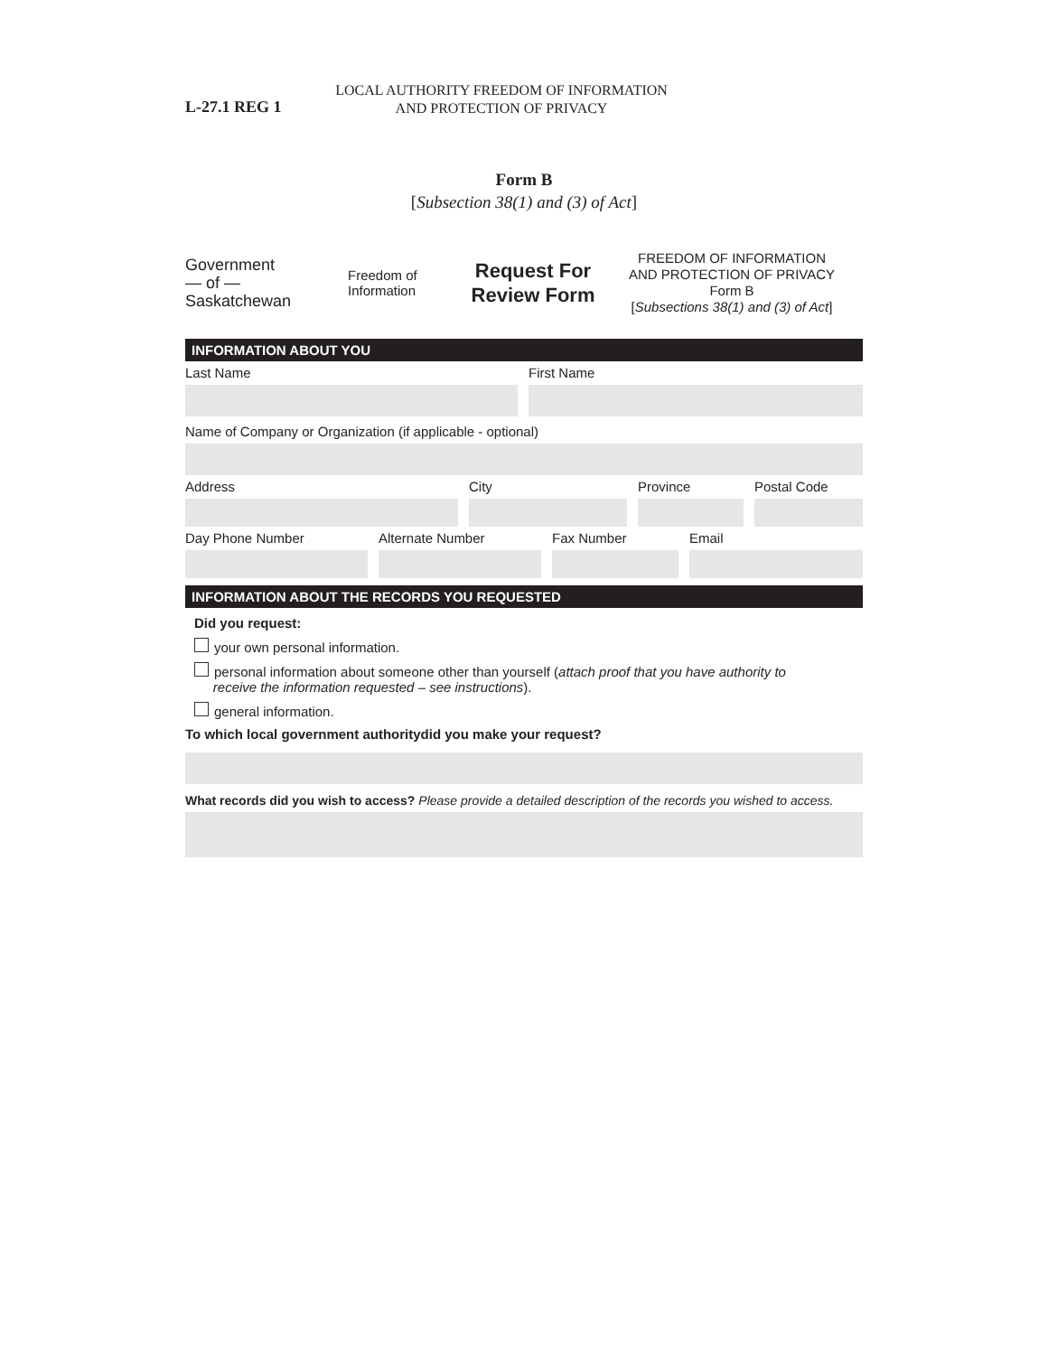L-27.1 REG 1
LOCAL AUTHORITY FREEDOM OF INFORMATION
AND PROTECTION OF PRIVACY
Form B
[Subsection 38(1) and (3) of Act]
Government
— of —
Saskatchewan
Freedom of
Information
Request For
Review Form
FREEDOM OF INFORMATION
AND PROTECTION OF PRIVACY
Form B
[Subsections 38(1) and (3) of Act]
INFORMATION ABOUT YOU
Last Name First Name
Name of Company or Organization (if applicable - optional)
Address City Province Postal Code
Day Phone Number Alternate Number Fax Number Email
INFORMATION ABOUT THE RECORDS YOU REQUESTED
Did you request:
your own personal information.
personal information about someone other than yourself (attach proof that you have authority to
receive the information requested – see instructions).
general information.
To which local government authoritydid you make your request?
What records did you wish to access? Please provide a detailed description of the records you wished to access.